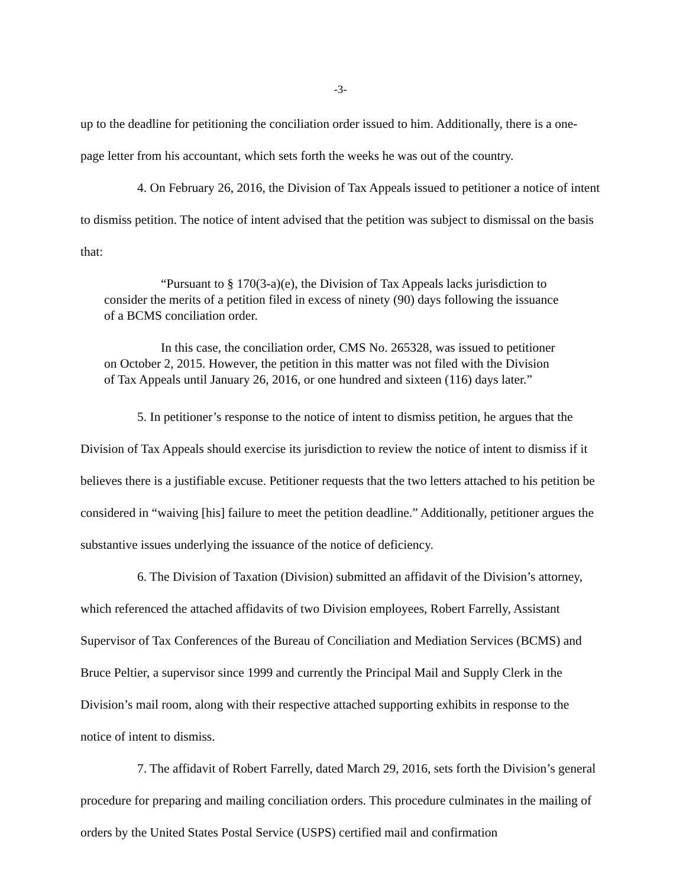-3-
up to the deadline for petitioning the conciliation order issued to him. Additionally, there is a one-page letter from his accountant, which sets forth the weeks he was out of the country.
4. On February 26, 2016, the Division of Tax Appeals issued to petitioner a notice of intent to dismiss petition. The notice of intent advised that the petition was subject to dismissal on the basis that:
“Pursuant to § 170(3-a)(e), the Division of Tax Appeals lacks jurisdiction to consider the merits of a petition filed in excess of ninety (90) days following the issuance of a BCMS conciliation order.
In this case, the conciliation order, CMS No. 265328, was issued to petitioner on October 2, 2015. However, the petition in this matter was not filed with the Division of Tax Appeals until January 26, 2016, or one hundred and sixteen (116) days later.”
5. In petitioner’s response to the notice of intent to dismiss petition, he argues that the Division of Tax Appeals should exercise its jurisdiction to review the notice of intent to dismiss if it believes there is a justifiable excuse. Petitioner requests that the two letters attached to his petition be considered in “waiving [his] failure to meet the petition deadline.” Additionally, petitioner argues the substantive issues underlying the issuance of the notice of deficiency.
6. The Division of Taxation (Division) submitted an affidavit of the Division’s attorney, which referenced the attached affidavits of two Division employees, Robert Farrelly, Assistant Supervisor of Tax Conferences of the Bureau of Conciliation and Mediation Services (BCMS) and Bruce Peltier, a supervisor since 1999 and currently the Principal Mail and Supply Clerk in the Division’s mail room, along with their respective attached supporting exhibits in response to the notice of intent to dismiss.
7. The affidavit of Robert Farrelly, dated March 29, 2016, sets forth the Division’s general procedure for preparing and mailing conciliation orders. This procedure culminates in the mailing of orders by the United States Postal Service (USPS) certified mail and confirmation